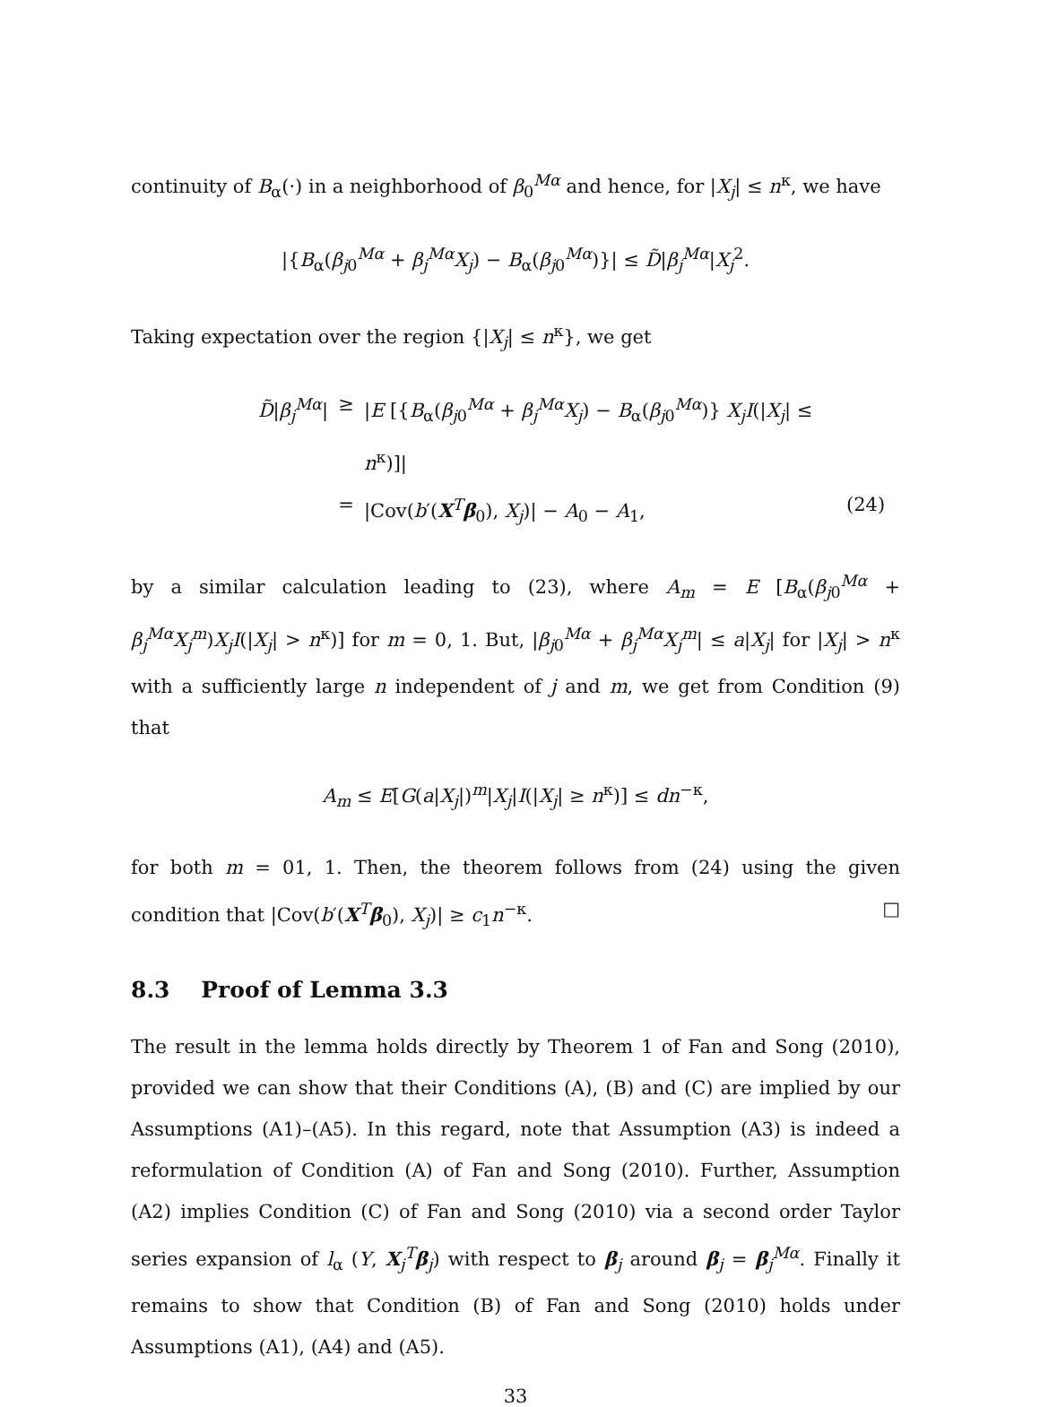continuity of B<sub>α</sub>(·) in a neighborhood of β<sub>0</sub><sup>Mα</sup> and hence, for |X<sub>j</sub>| ≤ n<sup>κ</sup>, we have
|{B<sub>α</sub>(β<sub>j0</sub><sup>Mα</sup> + β<sub>j</sub><sup>Mα</sup>X<sub>j</sub>) − B<sub>α</sub>(β<sub>j0</sub><sup>Mα</sup>)}| ≤ D̃|β<sub>j</sub><sup>Mα</sup>|X<sub>j</sub><sup>2</sup>.
Taking expectation over the region {|X<sub>j</sub>| ≤ n<sup>κ</sup>}, we get
D̃|β<sub>j</sub><sup>Mα</sup>|
≥
|E [{B<sub>α</sub>(β<sub>j0</sub><sup>Mα</sup> + β<sub>j</sub><sup>Mα</sup>X<sub>j</sub>) − B<sub>α</sub>(β<sub>j0</sub><sup>Mα</sup>)} X<sub>j</sub>I(|X<sub>j</sub>| ≤ n<sup>κ</sup>)]|
=
|Cov(b′(X<sup>T</sup>β<sub>0</sub>), X<sub>j</sub>)| − A<sub>0</sub> − A<sub>1</sub>,
(24)
by a similar calculation leading to (23), where A<sub>m</sub> = E [B<sub>α</sub>(β<sub>j0</sub><sup>Mα</sup> + β<sub>j</sub><sup>Mα</sup>X<sub>j</sub><sup>m</sup>)X<sub>j</sub>I(|X<sub>j</sub>| > n<sup>κ</sup>)] for m = 0, 1. But, |β<sub>j0</sub><sup>Mα</sup> + β<sub>j</sub><sup>Mα</sup>X<sub>j</sub><sup>m</sup>| ≤ a|X<sub>j</sub>| for |X<sub>j</sub>| > n<sup>κ</sup> with a sufficiently large n independent of j and m, we get from Condition (9) that
A<sub>m</sub> ≤ E[G(a|X<sub>j</sub>|)<sup>m</sup>|X<sub>j</sub>|I(|X<sub>j</sub>| ≥ n<sup>κ</sup>)] ≤ dn<sup>−κ</sup>,
for both m = 01, 1. Then, the theorem follows from (24) using the given condition that |Cov(b′(X<sup>T</sup>β<sub>0</sub>), X<sub>j</sub>)| ≥ c<sub>1</sub>n<sup>−κ</sup>. □
8.3 Proof of Lemma 3.3
The result in the lemma holds directly by Theorem 1 of Fan and Song (2010), provided we can show that their Conditions (A), (B) and (C) are implied by our Assumptions (A1)–(A5). In this regard, note that Assumption (A3) is indeed a reformulation of Condition (A) of Fan and Song (2010). Further, Assumption (A2) implies Condition (C) of Fan and Song (2010) via a second order Taylor series expansion of l<sub>α</sub> (Y, X<sub>j</sub><sup>T</sup>β<sub>j</sub>) with respect to β<sub>j</sub> around β<sub>j</sub> = β<sub>j</sub><sup>Mα</sup>. Finally it remains to show that Condition (B) of Fan and Song (2010) holds under Assumptions (A1), (A4) and (A5).
33